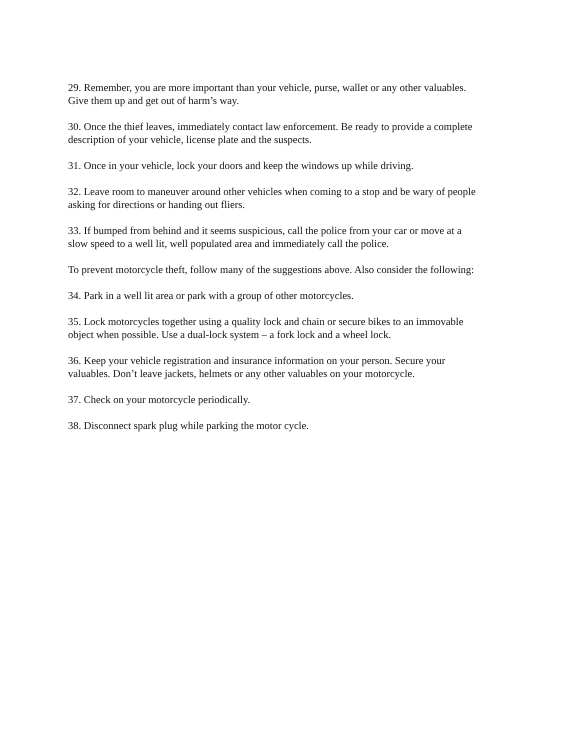29. Remember, you are more important than your vehicle, purse, wallet or any other valuables.
Give them up and get out of harm’s way.
30. Once the thief leaves, immediately contact law enforcement. Be ready to provide a complete
description of your vehicle, license plate and the suspects.
31. Once in your vehicle, lock your doors and keep the windows up while driving.
32. Leave room to maneuver around other vehicles when coming to a stop and be wary of people
asking for directions or handing out fliers.
33. If bumped from behind and it seems suspicious, call the police from your car or move at a
slow speed to a well lit, well populated area and immediately call the police.
To prevent motorcycle theft, follow many of the suggestions above. Also consider the following:
34. Park in a well lit area or park with a group of other motorcycles.
35. Lock motorcycles together using a quality lock and chain or secure bikes to an immovable
object when possible. Use a dual-lock system – a fork lock and a wheel lock.
36. Keep your vehicle registration and insurance information on your person. Secure your
valuables. Don’t leave jackets, helmets or any other valuables on your motorcycle.
37. Check on your motorcycle periodically.
38. Disconnect spark plug while parking the motor cycle.